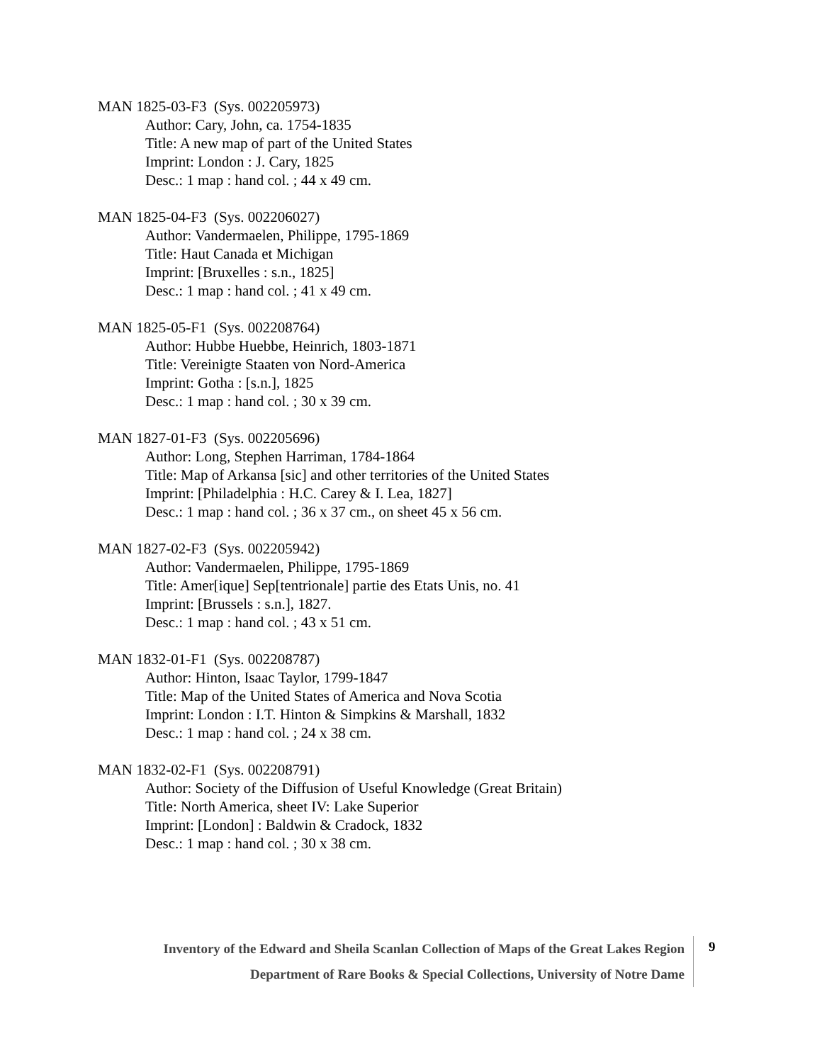MAN 1825-03-F3 (Sys. 002205973)
Author: Cary, John, ca. 1754-1835
Title: A new map of part of the United States
Imprint: London : J. Cary, 1825
Desc.: 1 map : hand col. ; 44 x 49 cm.
MAN 1825-04-F3 (Sys. 002206027)
Author: Vandermaelen, Philippe, 1795-1869
Title: Haut Canada et Michigan
Imprint: [Bruxelles : s.n., 1825]
Desc.: 1 map : hand col. ; 41 x 49 cm.
MAN 1825-05-F1 (Sys. 002208764)
Author: Hubbe Huebbe, Heinrich, 1803-1871
Title: Vereinigte Staaten von Nord-America
Imprint: Gotha : [s.n.], 1825
Desc.: 1 map : hand col. ; 30 x 39 cm.
MAN 1827-01-F3 (Sys. 002205696)
Author: Long, Stephen Harriman, 1784-1864
Title: Map of Arkansa [sic] and other territories of the United States
Imprint: [Philadelphia : H.C. Carey & I. Lea, 1827]
Desc.: 1 map : hand col. ; 36 x 37 cm., on sheet 45 x 56 cm.
MAN 1827-02-F3 (Sys. 002205942)
Author: Vandermaelen, Philippe, 1795-1869
Title: Amer[ique] Sep[tentrionale] partie des Etats Unis, no. 41
Imprint: [Brussels : s.n.], 1827.
Desc.: 1 map : hand col. ; 43 x 51 cm.
MAN 1832-01-F1 (Sys. 002208787)
Author: Hinton, Isaac Taylor, 1799-1847
Title: Map of the United States of America and Nova Scotia
Imprint: London : I.T. Hinton & Simpkins & Marshall, 1832
Desc.: 1 map : hand col. ; 24 x 38 cm.
MAN 1832-02-F1 (Sys. 002208791)
Author: Society of the Diffusion of Useful Knowledge (Great Britain)
Title: North America, sheet IV: Lake Superior
Imprint: [London] : Baldwin & Cradock, 1832
Desc.: 1 map : hand col. ; 30 x 38 cm.
Inventory of the Edward and Sheila Scanlan Collection of Maps of the Great Lakes Region
Department of Rare Books & Special Collections, University of Notre Dame
9